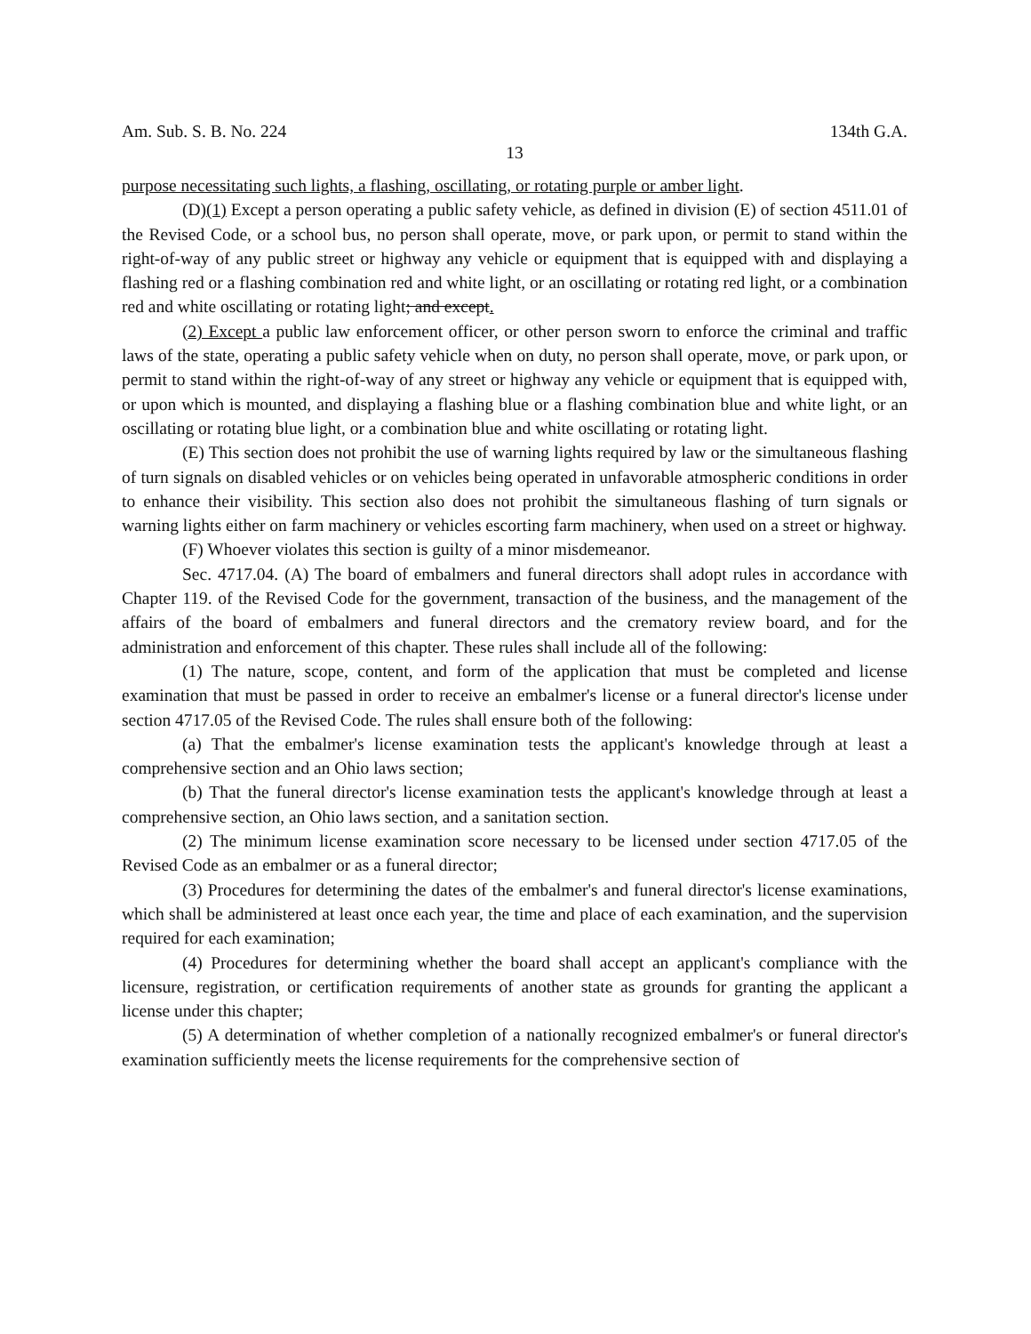Am. Sub. S. B. No. 224 134th G.A.
13
purpose necessitating such lights, a flashing, oscillating, or rotating purple or amber light.
(D)(1) Except a person operating a public safety vehicle, as defined in division (E) of section 4511.01 of the Revised Code, or a school bus, no person shall operate, move, or park upon, or permit to stand within the right-of-way of any public street or highway any vehicle or equipment that is equipped with and displaying a flashing red or a flashing combination red and white light, or an oscillating or rotating red light, or a combination red and white oscillating or rotating light; and except.
(2) Except a public law enforcement officer, or other person sworn to enforce the criminal and traffic laws of the state, operating a public safety vehicle when on duty, no person shall operate, move, or park upon, or permit to stand within the right-of-way of any street or highway any vehicle or equipment that is equipped with, or upon which is mounted, and displaying a flashing blue or a flashing combination blue and white light, or an oscillating or rotating blue light, or a combination blue and white oscillating or rotating light.
(E) This section does not prohibit the use of warning lights required by law or the simultaneous flashing of turn signals on disabled vehicles or on vehicles being operated in unfavorable atmospheric conditions in order to enhance their visibility. This section also does not prohibit the simultaneous flashing of turn signals or warning lights either on farm machinery or vehicles escorting farm machinery, when used on a street or highway.
(F) Whoever violates this section is guilty of a minor misdemeanor.
Sec. 4717.04. (A) The board of embalmers and funeral directors shall adopt rules in accordance with Chapter 119. of the Revised Code for the government, transaction of the business, and the management of the affairs of the board of embalmers and funeral directors and the crematory review board, and for the administration and enforcement of this chapter. These rules shall include all of the following:
(1) The nature, scope, content, and form of the application that must be completed and license examination that must be passed in order to receive an embalmer's license or a funeral director's license under section 4717.05 of the Revised Code. The rules shall ensure both of the following:
(a) That the embalmer's license examination tests the applicant's knowledge through at least a comprehensive section and an Ohio laws section;
(b) That the funeral director's license examination tests the applicant's knowledge through at least a comprehensive section, an Ohio laws section, and a sanitation section.
(2) The minimum license examination score necessary to be licensed under section 4717.05 of the Revised Code as an embalmer or as a funeral director;
(3) Procedures for determining the dates of the embalmer's and funeral director's license examinations, which shall be administered at least once each year, the time and place of each examination, and the supervision required for each examination;
(4) Procedures for determining whether the board shall accept an applicant's compliance with the licensure, registration, or certification requirements of another state as grounds for granting the applicant a license under this chapter;
(5) A determination of whether completion of a nationally recognized embalmer's or funeral director's examination sufficiently meets the license requirements for the comprehensive section of